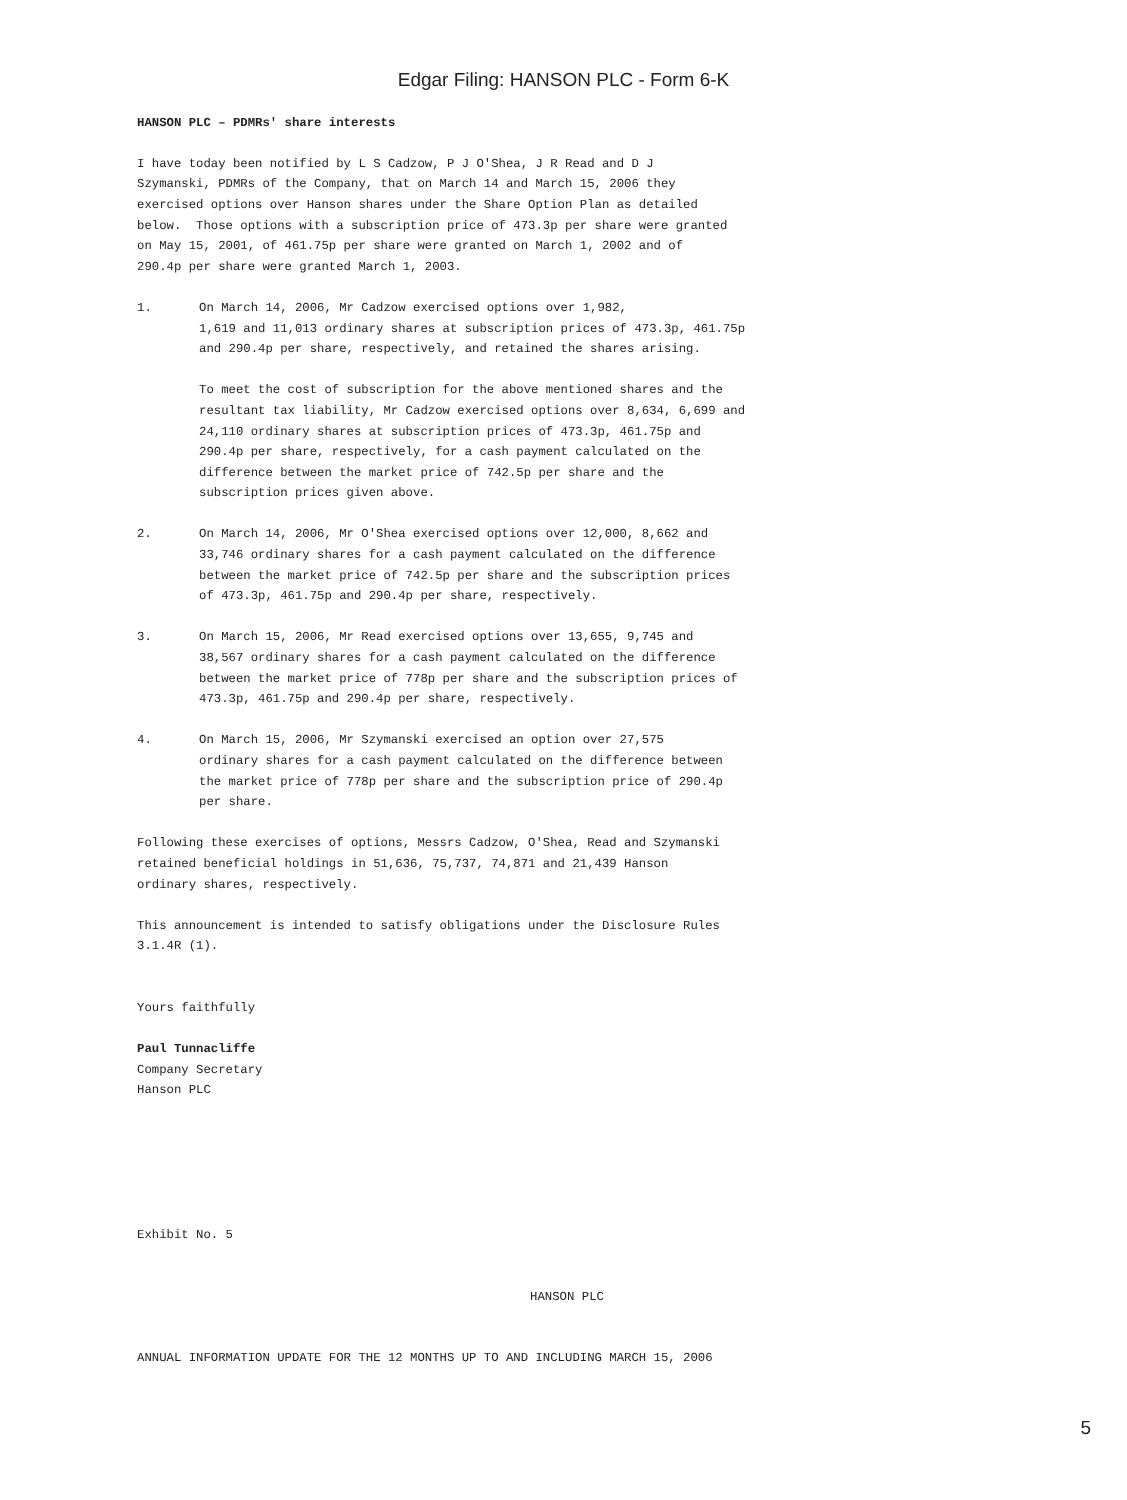Edgar Filing: HANSON PLC - Form 6-K
HANSON PLC – PDMRs' share interests
I have today been notified by L S Cadzow, P J O'Shea, J R Read and D J Szymanski, PDMRs of the Company, that on March 14 and March 15, 2006 they exercised options over Hanson shares under the Share Option Plan as detailed below. Those options with a subscription price of 473.3p per share were granted on May 15, 2001, of 461.75p per share were granted on March 1, 2002 and of 290.4p per share were granted March 1, 2003.
1. On March 14, 2006, Mr Cadzow exercised options over 1,982, 1,619 and 11,013 ordinary shares at subscription prices of 473.3p, 461.75p and 290.4p per share, respectively, and retained the shares arising.
To meet the cost of subscription for the above mentioned shares and the resultant tax liability, Mr Cadzow exercised options over 8,634, 6,699 and 24,110 ordinary shares at subscription prices of 473.3p, 461.75p and 290.4p per share, respectively, for a cash payment calculated on the difference between the market price of 742.5p per share and the subscription prices given above.
2. On March 14, 2006, Mr O'Shea exercised options over 12,000, 8,662 and 33,746 ordinary shares for a cash payment calculated on the difference between the market price of 742.5p per share and the subscription prices of 473.3p, 461.75p and 290.4p per share, respectively.
3. On March 15, 2006, Mr Read exercised options over 13,655, 9,745 and 38,567 ordinary shares for a cash payment calculated on the difference between the market price of 778p per share and the subscription prices of 473.3p, 461.75p and 290.4p per share, respectively.
4. On March 15, 2006, Mr Szymanski exercised an option over 27,575 ordinary shares for a cash payment calculated on the difference between the market price of 778p per share and the subscription price of 290.4p per share.
Following these exercises of options, Messrs Cadzow, O'Shea, Read and Szymanski retained beneficial holdings in 51,636, 75,737, 74,871 and 21,439 Hanson ordinary shares, respectively.
This announcement is intended to satisfy obligations under the Disclosure Rules 3.1.4R (1).
Yours faithfully
Paul Tunnacliffe Company Secretary Hanson PLC
Exhibit No. 5
HANSON PLC
ANNUAL INFORMATION UPDATE FOR THE 12 MONTHS UP TO AND INCLUDING MARCH 15, 2006
5